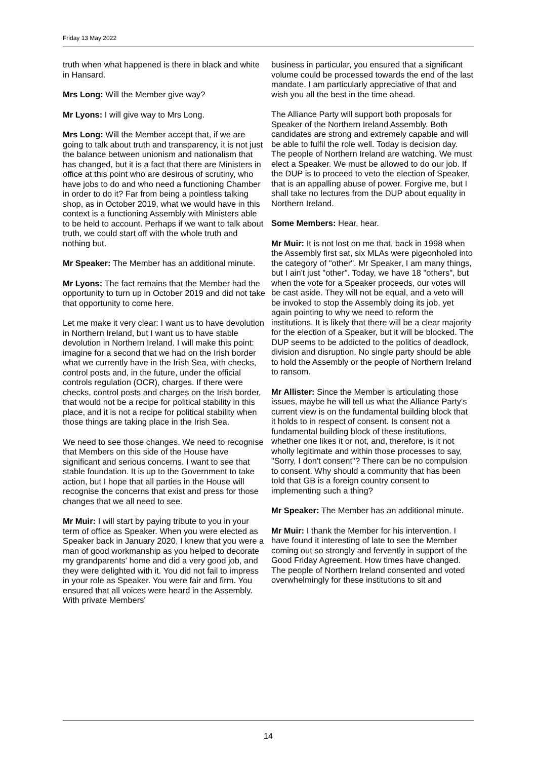Friday 13 May 2022
truth when what happened is there in black and white in Hansard.
Mrs Long: Will the Member give way?
Mr Lyons: I will give way to Mrs Long.
Mrs Long: Will the Member accept that, if we are going to talk about truth and transparency, it is not just the balance between unionism and nationalism that has changed, but it is a fact that there are Ministers in office at this point who are desirous of scrutiny, who have jobs to do and who need a functioning Chamber in order to do it? Far from being a pointless talking shop, as in October 2019, what we would have in this context is a functioning Assembly with Ministers able to be held to account. Perhaps if we want to talk about truth, we could start off with the whole truth and nothing but.
Mr Speaker: The Member has an additional minute.
Mr Lyons: The fact remains that the Member had the opportunity to turn up in October 2019 and did not take that opportunity to come here.
Let me make it very clear: I want us to have devolution in Northern Ireland, but I want us to have stable devolution in Northern Ireland. I will make this point: imagine for a second that we had on the Irish border what we currently have in the Irish Sea, with checks, control posts and, in the future, under the official controls regulation (OCR), charges. If there were checks, control posts and charges on the Irish border, that would not be a recipe for political stability in this place, and it is not a recipe for political stability when those things are taking place in the Irish Sea.
We need to see those changes. We need to recognise that Members on this side of the House have significant and serious concerns. I want to see that stable foundation. It is up to the Government to take action, but I hope that all parties in the House will recognise the concerns that exist and press for those changes that we all need to see.
Mr Muir: I will start by paying tribute to you in your term of office as Speaker. When you were elected as Speaker back in January 2020, I knew that you were a man of good workmanship as you helped to decorate my grandparents' home and did a very good job, and they were delighted with it. You did not fail to impress in your role as Speaker. You were fair and firm. You ensured that all voices were heard in the Assembly. With private Members'
business in particular, you ensured that a significant volume could be processed towards the end of the last mandate. I am particularly appreciative of that and wish you all the best in the time ahead.
The Alliance Party will support both proposals for Speaker of the Northern Ireland Assembly. Both candidates are strong and extremely capable and will be able to fulfil the role well. Today is decision day. The people of Northern Ireland are watching. We must elect a Speaker. We must be allowed to do our job. If the DUP is to proceed to veto the election of Speaker, that is an appalling abuse of power. Forgive me, but I shall take no lectures from the DUP about equality in Northern Ireland.
Some Members: Hear, hear.
Mr Muir: It is not lost on me that, back in 1998 when the Assembly first sat, six MLAs were pigeonholed into the category of "other". Mr Speaker, I am many things, but I ain't just "other". Today, we have 18 "others", but when the vote for a Speaker proceeds, our votes will be cast aside. They will not be equal, and a veto will be invoked to stop the Assembly doing its job, yet again pointing to why we need to reform the institutions. It is likely that there will be a clear majority for the election of a Speaker, but it will be blocked. The DUP seems to be addicted to the politics of deadlock, division and disruption. No single party should be able to hold the Assembly or the people of Northern Ireland to ransom.
Mr Allister: Since the Member is articulating those issues, maybe he will tell us what the Alliance Party's current view is on the fundamental building block that it holds to in respect of consent. Is consent not a fundamental building block of these institutions, whether one likes it or not, and, therefore, is it not wholly legitimate and within those processes to say, "Sorry, I don't consent"? There can be no compulsion to consent. Why should a community that has been told that GB is a foreign country consent to implementing such a thing?
Mr Speaker: The Member has an additional minute.
Mr Muir: I thank the Member for his intervention. I have found it interesting of late to see the Member coming out so strongly and fervently in support of the Good Friday Agreement. How times have changed. The people of Northern Ireland consented and voted overwhelmingly for these institutions to sit and
14